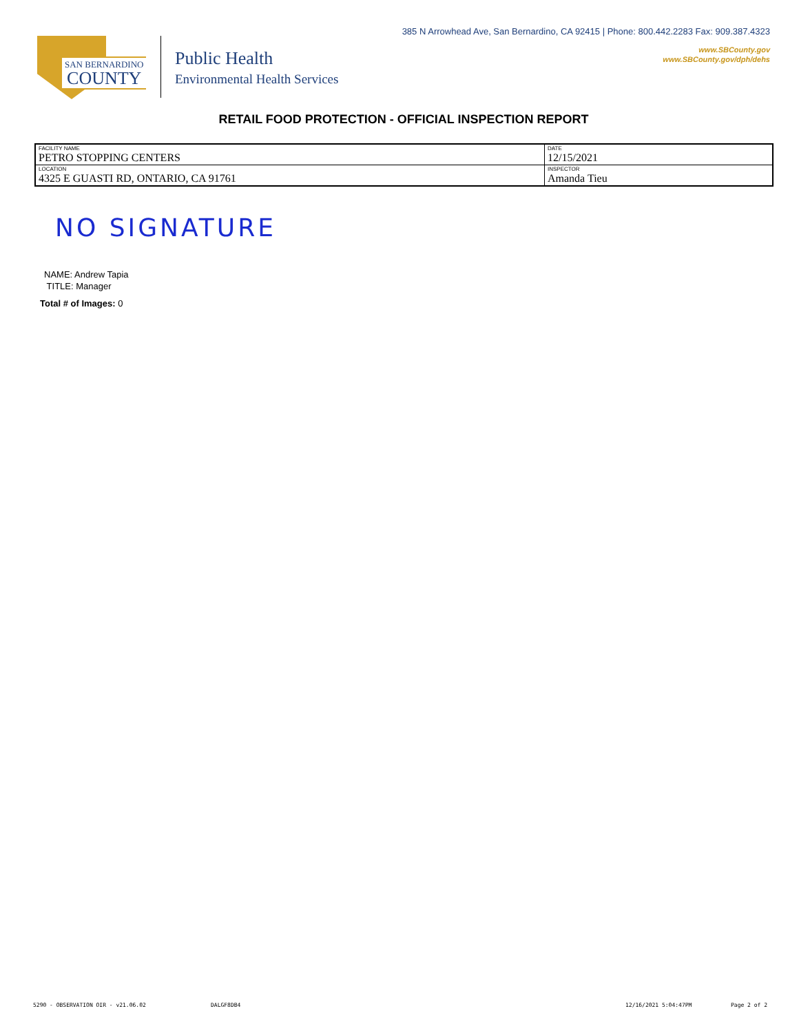385 N Arrowhead Ave, San Bernardino, CA 92415 | Phone: 800.442.2283 Fax: 909.387.4323
www.SBCounty.gov
www.SBCounty.gov/dph/dehs
SAN BERNARDINO
COUNTY
Public Health
Environmental Health Services
RETAIL FOOD PROTECTION - OFFICIAL INSPECTION REPORT
| FACILITY NAME PETRO STOPPING CENTERS | DATE 12/15/2021 |
| LOCATION 4325 E GUASTI RD, ONTARIO, CA 91761 | INSPECTOR Amanda Tieu |
NO SIGNATURE
NAME: Andrew Tapia
TITLE: Manager
Total # of Images: 0
5290 - OBSERVATION OIR - v21.06.02
DALGF8DB4 12/16/2021 5:04:47PM Page 2 of 2